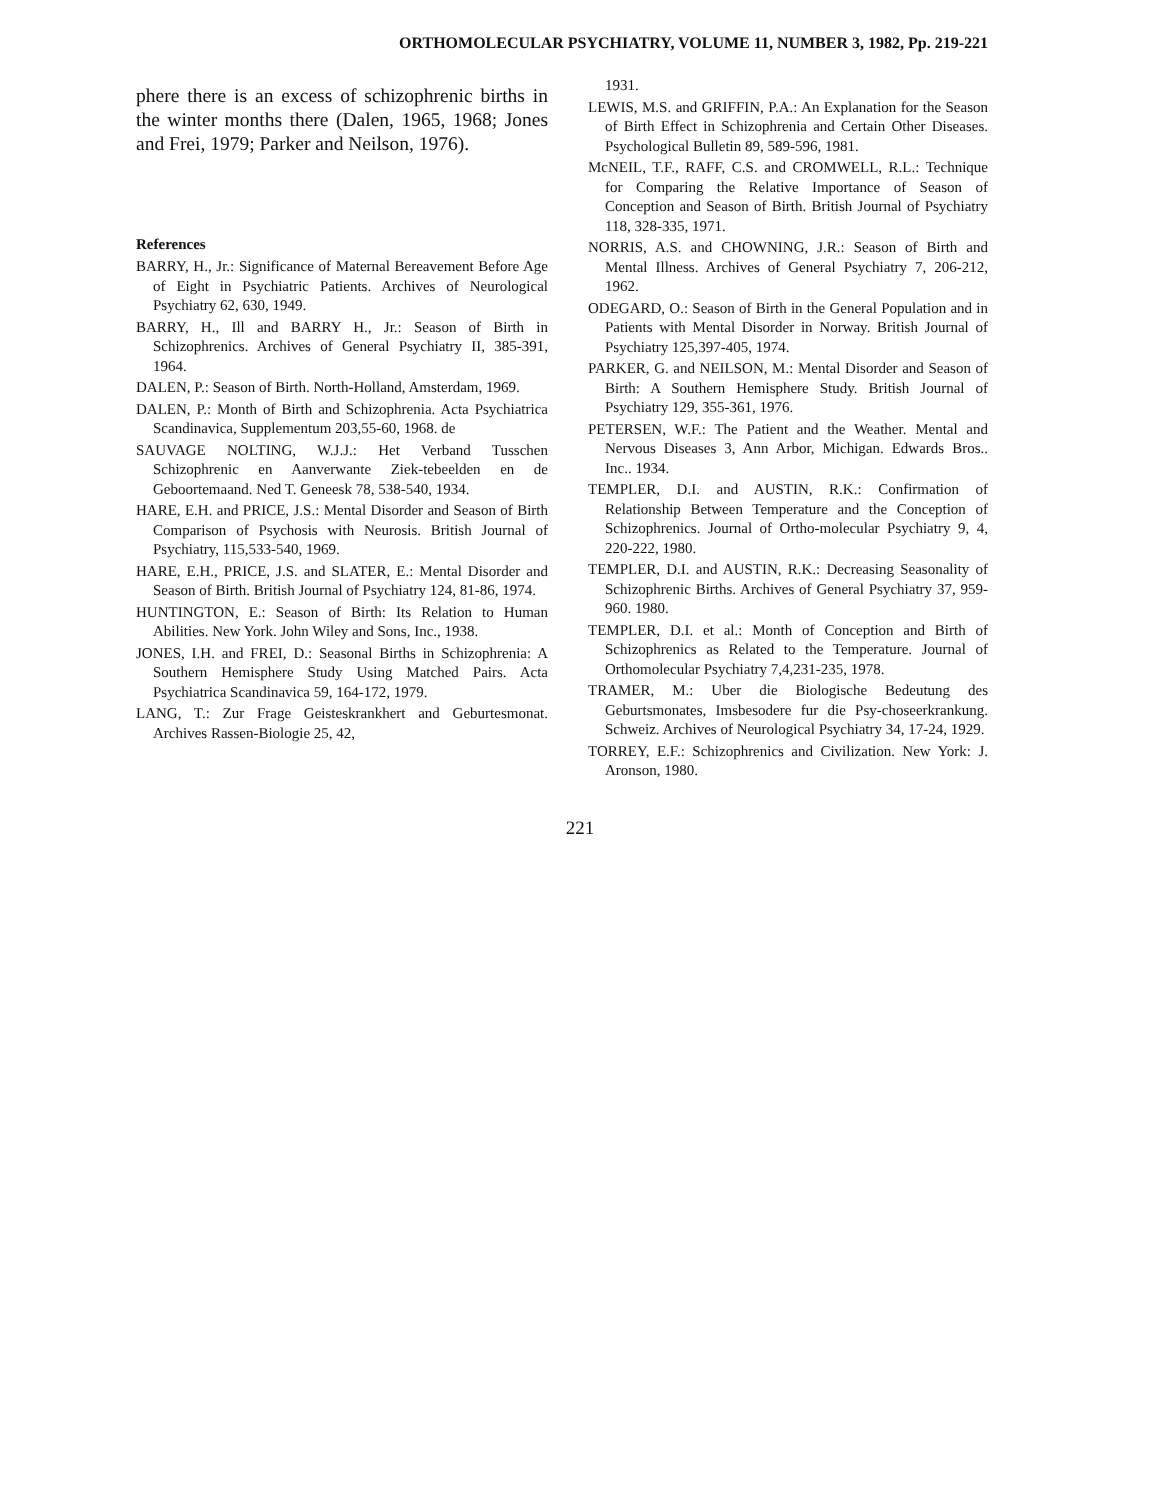ORTHOMOLECULAR PSYCHIATRY, VOLUME 11, NUMBER 3, 1982, Pp. 219-221
phere there is an excess of schizophrenic births in the winter months there (Dalen, 1965, 1968; Jones and Frei, 1979; Parker and Neilson, 1976).
References
BARRY, H., Jr.: Significance of Maternal Bereavement Before Age of Eight in Psychiatric Patients. Archives of Neurological Psychiatry 62, 630, 1949.
BARRY, H., Ill and BARRY H., Jr.: Season of Birth in Schizophrenics. Archives of General Psychiatry II, 385-391, 1964.
DALEN, P.: Season of Birth. North-Holland, Amsterdam, 1969.
DALEN, P.: Month of Birth and Schizophrenia. Acta Psychiatrica Scandinavica, Supplementum 203,55-60, 1968. de
SAUVAGE NOLTING, W.J.J.: Het Verband Tusschen Schizophrenic en Aanverwante Ziek-tebeelden en de Geboortemaand. Ned T. Geneesk 78, 538-540, 1934.
HARE, E.H. and PRICE, J.S.: Mental Disorder and Season of Birth Comparison of Psychosis with Neurosis. British Journal of Psychiatry, 115,533-540, 1969.
HARE, E.H., PRICE, J.S. and SLATER, E.: Mental Disorder and Season of Birth. British Journal of Psychiatry 124, 81-86, 1974.
HUNTINGTON, E.: Season of Birth: Its Relation to Human Abilities. New York. John Wiley and Sons, Inc., 1938.
JONES, I.H. and FREI, D.: Seasonal Births in Schizophrenia: A Southern Hemisphere Study Using Matched Pairs. Acta Psychiatrica Scandinavica 59, 164-172, 1979.
LANG, T.: Zur Frage Geisteskrankhert and Geburtesmonat. Archives Rassen-Biologie 25, 42,
1931.
LEWIS, M.S. and GRIFFIN, P.A.: An Explanation for the Season of Birth Effect in Schizophrenia and Certain Other Diseases. Psychological Bulletin 89, 589-596, 1981.
McNEIL, T.F., RAFF, C.S. and CROMWELL, R.L.: Technique for Comparing the Relative Importance of Season of Conception and Season of Birth. British Journal of Psychiatry 118, 328-335, 1971.
NORRIS, A.S. and CHOWNING, J.R.: Season of Birth and Mental Illness. Archives of General Psychiatry 7, 206-212, 1962.
ODEGARD, O.: Season of Birth in the General Population and in Patients with Mental Disorder in Norway. British Journal of Psychiatry 125,397-405, 1974.
PARKER, G. and NEILSON, M.: Mental Disorder and Season of Birth: A Southern Hemisphere Study. British Journal of Psychiatry 129, 355-361, 1976.
PETERSEN, W.F.: The Patient and the Weather. Mental and Nervous Diseases 3, Ann Arbor, Michigan. Edwards Bros.. Inc.. 1934.
TEMPLER, D.I. and AUSTIN, R.K.: Confirmation of Relationship Between Temperature and the Conception of Schizophrenics. Journal of Ortho-molecular Psychiatry 9, 4, 220-222, 1980.
TEMPLER, D.I. and AUSTIN, R.K.: Decreasing Seasonality of Schizophrenic Births. Archives of General Psychiatry 37, 959-960. 1980.
TEMPLER, D.I. et al.: Month of Conception and Birth of Schizophrenics as Related to the Temperature. Journal of Orthomolecular Psychiatry 7,4,231-235, 1978.
TRAMER, M.: Uber die Biologische Bedeutung des Geburtsmonates, Imsbesodere fur die Psy-choseerkrankung. Schweiz. Archives of Neurological Psychiatry 34, 17-24, 1929.
TORREY, E.F.: Schizophrenics and Civilization. New York: J. Aronson, 1980.
221